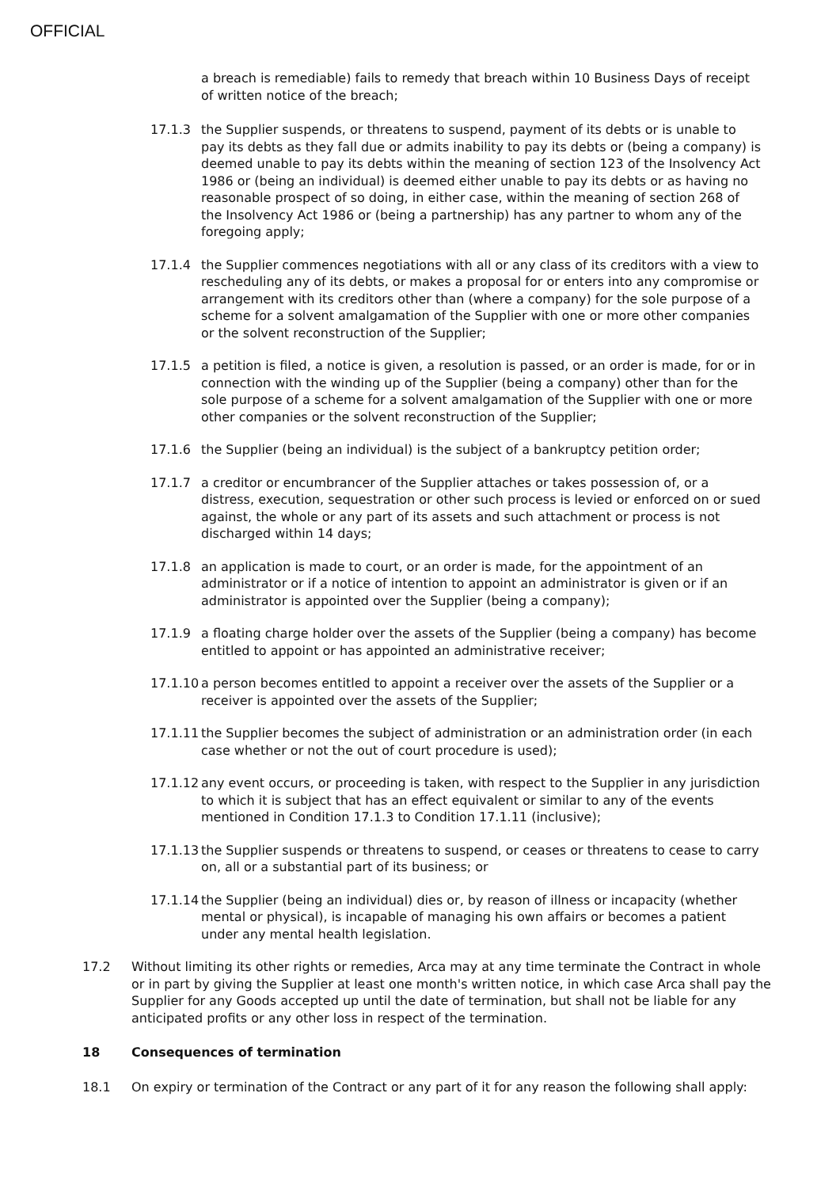OFFICIAL
a breach is remediable) fails to remedy that breach within 10 Business Days of receipt of written notice of the breach;
17.1.3 the Supplier suspends, or threatens to suspend, payment of its debts or is unable to pay its debts as they fall due or admits inability to pay its debts or (being a company) is deemed unable to pay its debts within the meaning of section 123 of the Insolvency Act 1986 or (being an individual) is deemed either unable to pay its debts or as having no reasonable prospect of so doing, in either case, within the meaning of section 268 of the Insolvency Act 1986 or (being a partnership) has any partner to whom any of the foregoing apply;
17.1.4 the Supplier commences negotiations with all or any class of its creditors with a view to rescheduling any of its debts, or makes a proposal for or enters into any compromise or arrangement with its creditors other than (where a company) for the sole purpose of a scheme for a solvent amalgamation of the Supplier with one or more other companies or the solvent reconstruction of the Supplier;
17.1.5 a petition is filed, a notice is given, a resolution is passed, or an order is made, for or in connection with the winding up of the Supplier (being a company) other than for the sole purpose of a scheme for a solvent amalgamation of the Supplier with one or more other companies or the solvent reconstruction of the Supplier;
17.1.6 the Supplier (being an individual) is the subject of a bankruptcy petition order;
17.1.7 a creditor or encumbrancer of the Supplier attaches or takes possession of, or a distress, execution, sequestration or other such process is levied or enforced on or sued against, the whole or any part of its assets and such attachment or process is not discharged within 14 days;
17.1.8 an application is made to court, or an order is made, for the appointment of an administrator or if a notice of intention to appoint an administrator is given or if an administrator is appointed over the Supplier (being a company);
17.1.9 a floating charge holder over the assets of the Supplier (being a company) has become entitled to appoint or has appointed an administrative receiver;
17.1.10 a person becomes entitled to appoint a receiver over the assets of the Supplier or a receiver is appointed over the assets of the Supplier;
17.1.11 the Supplier becomes the subject of administration or an administration order (in each case whether or not the out of court procedure is used);
17.1.12 any event occurs, or proceeding is taken, with respect to the Supplier in any jurisdiction to which it is subject that has an effect equivalent or similar to any of the events mentioned in Condition 17.1.3 to Condition 17.1.11 (inclusive);
17.1.13 the Supplier suspends or threatens to suspend, or ceases or threatens to cease to carry on, all or a substantial part of its business; or
17.1.14 the Supplier (being an individual) dies or, by reason of illness or incapacity (whether mental or physical), is incapable of managing his own affairs or becomes a patient under any mental health legislation.
17.2 Without limiting its other rights or remedies, Arca may at any time terminate the Contract in whole or in part by giving the Supplier at least one month's written notice, in which case Arca shall pay the Supplier for any Goods accepted up until the date of termination, but shall not be liable for any anticipated profits or any other loss in respect of the termination.
18 Consequences of termination
18.1 On expiry or termination of the Contract or any part of it for any reason the following shall apply: